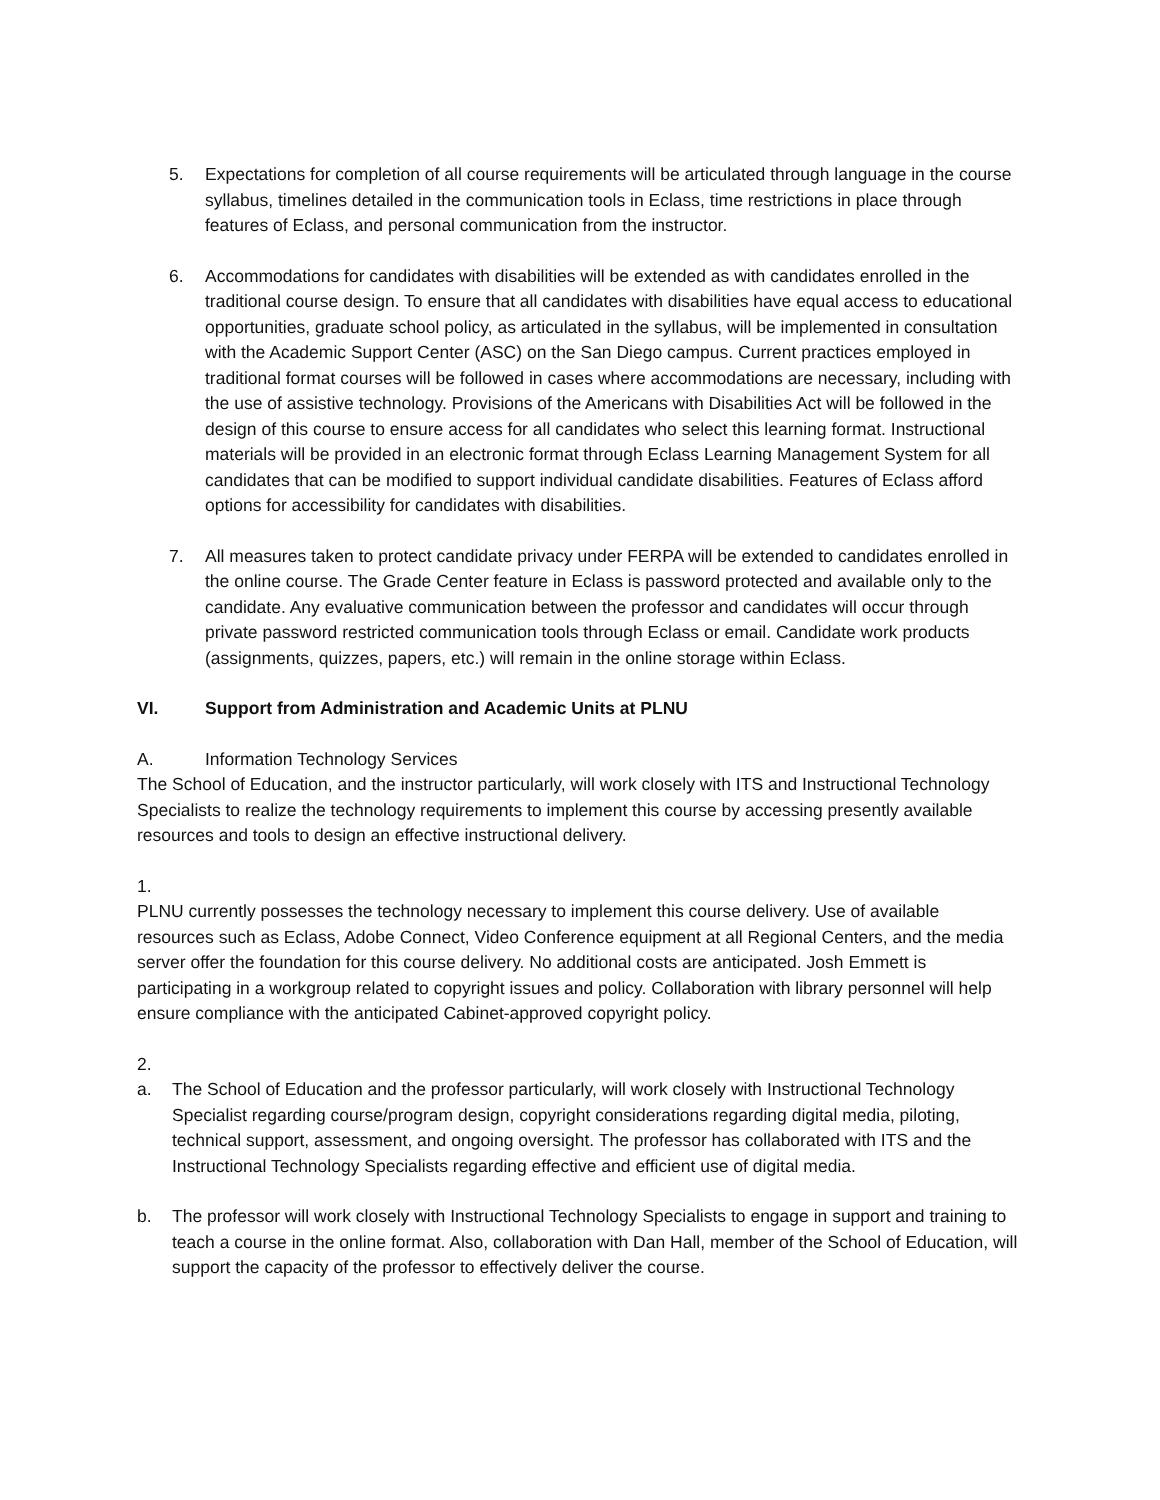5. Expectations for completion of all course requirements will be articulated through language in the course syllabus, timelines detailed in the communication tools in Eclass, time restrictions in place through features of Eclass, and personal communication from the instructor.
6. Accommodations for candidates with disabilities will be extended as with candidates enrolled in the traditional course design. To ensure that all candidates with disabilities have equal access to educational opportunities, graduate school policy, as articulated in the syllabus, will be implemented in consultation with the Academic Support Center (ASC) on the San Diego campus. Current practices employed in traditional format courses will be followed in cases where accommodations are necessary, including with the use of assistive technology. Provisions of the Americans with Disabilities Act will be followed in the design of this course to ensure access for all candidates who select this learning format. Instructional materials will be provided in an electronic format through Eclass Learning Management System for all candidates that can be modified to support individual candidate disabilities. Features of Eclass afford options for accessibility for candidates with disabilities.
7. All measures taken to protect candidate privacy under FERPA will be extended to candidates enrolled in the online course. The Grade Center feature in Eclass is password protected and available only to the candidate. Any evaluative communication between the professor and candidates will occur through private password restricted communication tools through Eclass or email. Candidate work products (assignments, quizzes, papers, etc.) will remain in the online storage within Eclass.
VI. Support from Administration and Academic Units at PLNU
A. Information Technology Services
The School of Education, and the instructor particularly, will work closely with ITS and Instructional Technology Specialists to realize the technology requirements to implement this course by accessing presently available resources and tools to design an effective instructional delivery.
1.
PLNU currently possesses the technology necessary to implement this course delivery. Use of available resources such as Eclass, Adobe Connect, Video Conference equipment at all Regional Centers, and the media server offer the foundation for this course delivery. No additional costs are anticipated. Josh Emmett is participating in a workgroup related to copyright issues and policy. Collaboration with library personnel will help ensure compliance with the anticipated Cabinet-approved copyright policy.
2.
a. The School of Education and the professor particularly, will work closely with Instructional Technology Specialist regarding course/program design, copyright considerations regarding digital media, piloting, technical support, assessment, and ongoing oversight. The professor has collaborated with ITS and the Instructional Technology Specialists regarding effective and efficient use of digital media.
b. The professor will work closely with Instructional Technology Specialists to engage in support and training to teach a course in the online format. Also, collaboration with Dan Hall, member of the School of Education, will support the capacity of the professor to effectively deliver the course.